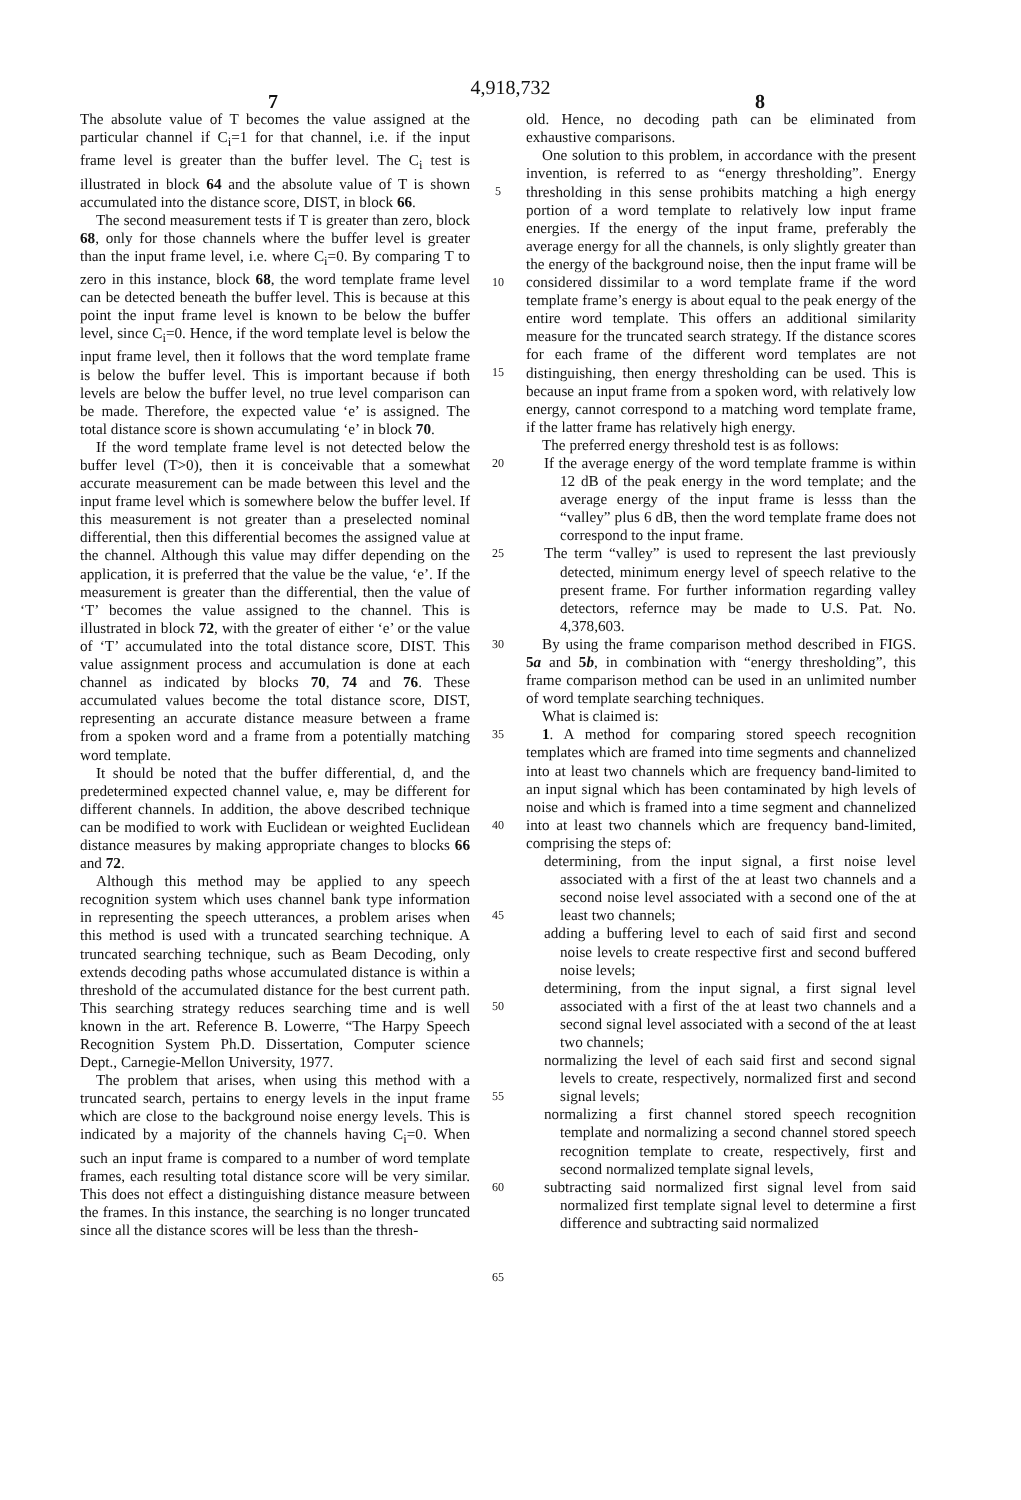4,918,732
7 8
The absolute value of T becomes the value assigned at the particular channel if C<sub>i</sub>=1 for that channel, i.e. if the input frame level is greater than the buffer level. The C<sub>i</sub> test is illustrated in block 64 and the absolute value of T is shown accumulated into the distance score, DIST, in block 66.
The second measurement tests if T is greater than zero, block 68, only for those channels where the buffer level is greater than the input frame level, i.e. where C<sub>i</sub>=0. By comparing T to zero in this instance, block 68, the word template frame level can be detected beneath the buffer level. This is because at this point the input frame level is known to be below the buffer level, since C<sub>i</sub>=0. Hence, if the word template level is below the input frame level, then it follows that the word template frame is below the buffer level. This is important because if both levels are below the buffer level, no true level comparison can be made. Therefore, the expected value ‘e’ is assigned. The total distance score is shown accumulating ‘e’ in block 70.
If the word template frame level is not detected below the buffer level (T>0), then it is conceivable that a somewhat accurate measurement can be made between this level and the input frame level which is somewhere below the buffer level. If this measurement is not greater than a preselected nominal differential, then this differential becomes the assigned value at the channel. Although this value may differ depending on the application, it is preferred that the value be the value, ‘e’. If the measurement is greater than the differential, then the value of ‘T’ becomes the value assigned to the channel. This is illustrated in block 72, with the greater of either ‘e’ or the value of ‘T’ accumulated into the total distance score, DIST. This value assignment process and accumulation is done at each channel as indicated by blocks 70, 74 and 76. These accumulated values become the total distance score, DIST, representing an accurate distance measure between a frame from a spoken word and a frame from a potentially matching word template.
It should be noted that the buffer differential, d, and the predetermined expected channel value, e, may be different for different channels. In addition, the above described technique can be modified to work with Euclidean or weighted Euclidean distance measures by making appropriate changes to blocks 66 and 72.
Although this method may be applied to any speech recognition system which uses channel bank type information in representing the speech utterances, a problem arises when this method is used with a truncated searching technique. A truncated searching technique, such as Beam Decoding, only extends decoding paths whose accumulated distance is within a threshold of the accumulated distance for the best current path. This searching strategy reduces searching time and is well known in the art. Reference B. Lowerre, “The Harpy Speech Recognition System Ph.D. Dissertation, Computer science Dept., Carnegie-Mellon University, 1977.
The problem that arises, when using this method with a truncated search, pertains to energy levels in the input frame which are close to the background noise energy levels. This is indicated by a majority of the channels having C<sub>i</sub>=0. When such an input frame is compared to a number of word template frames, each resulting total distance score will be very similar. This does not effect a distinguishing distance measure between the frames. In this instance, the searching is no longer truncated since all the distance scores will be less than the thresh-
5
10
15
20
25
30
35
40
45
50
55
60
65
old. Hence, no decoding path can be eliminated from exhaustive comparisons.
One solution to this problem, in accordance with the present invention, is referred to as “energy thresholding”. Energy thresholding in this sense prohibits matching a high energy portion of a word template to relatively low input frame energies. If the energy of the input frame, preferably the average energy for all the channels, is only slightly greater than the energy of the background noise, then the input frame will be considered dissimilar to a word template frame if the word template frame’s energy is about equal to the peak energy of the entire word template. This offers an additional similarity measure for the truncated search strategy. If the distance scores for each frame of the different word templates are not distinguishing, then energy thresholding can be used. This is because an input frame from a spoken word, with relatively low energy, cannot correspond to a matching word template frame, if the latter frame has relatively high energy.
The preferred energy threshold test is as follows:
If the average energy of the word template framme is within 12 dB of the peak energy in the word template; and the average energy of the input frame is lesss than the “valley” plus 6 dB, then the word template frame does not correspond to the input frame.
The term “valley” is used to represent the last previously detected, minimum energy level of speech relative to the present frame. For further information regarding valley detectors, refernce may be made to U.S. Pat. No. 4,378,603.
By using the frame comparison method described in FIGS. 5a and 5b, in combination with “energy thresholding”, this frame comparison method can be used in an unlimited number of word template searching techniques.
What is claimed is:
1. A method for comparing stored speech recognition templates which are framed into time segments and channelized into at least two channels which are frequency band-limited to an input signal which has been contaminated by high levels of noise and which is framed into a time segment and channelized into at least two channels which are frequency band-limited, comprising the steps of:
determining, from the input signal, a first noise level associated with a first of the at least two channels and a second noise level associated with a second one of the at least two channels;
adding a buffering level to each of said first and second noise levels to create respective first and second buffered noise levels;
determining, from the input signal, a first signal level associated with a first of the at least two channels and a second signal level associated with a second of the at least two channels;
normalizing the level of each said first and second signal levels to create, respectively, normalized first and second signal levels;
normalizing a first channel stored speech recognition template and normalizing a second channel stored speech recognition template to create, respectively, first and second normalized template signal levels,
subtracting said normalized first signal level from said normalized first template signal level to determine a first difference and subtracting said normalized